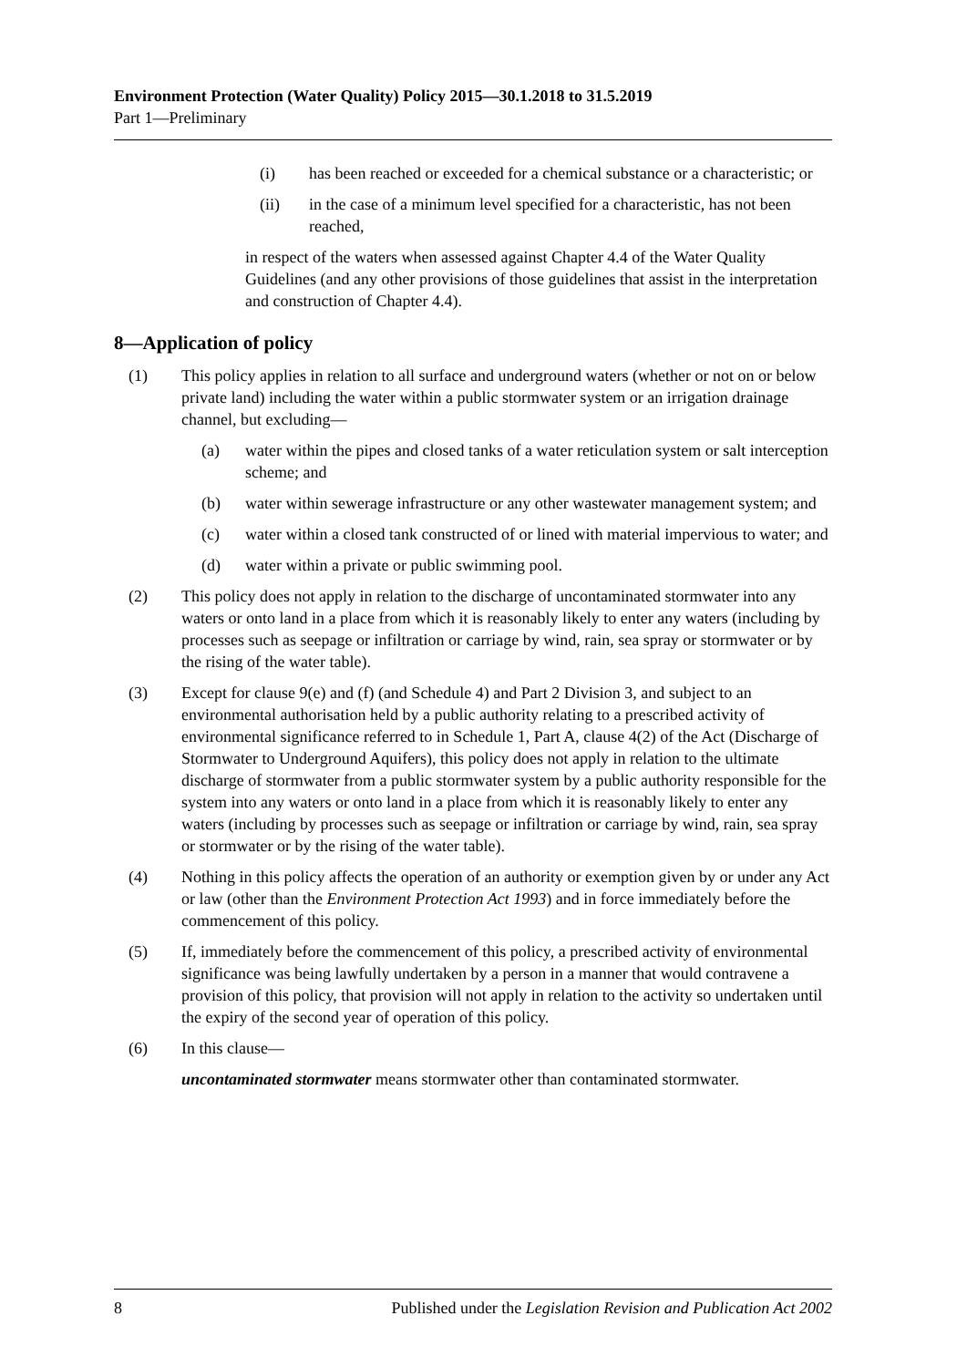Environment Protection (Water Quality) Policy 2015—30.1.2018 to 31.5.2019
Part 1—Preliminary
(i) has been reached or exceeded for a chemical substance or a characteristic; or
(ii) in the case of a minimum level specified for a characteristic, has not been reached,
in respect of the waters when assessed against Chapter 4.4 of the Water Quality Guidelines (and any other provisions of those guidelines that assist in the interpretation and construction of Chapter 4.4).
8—Application of policy
(1) This policy applies in relation to all surface and underground waters (whether or not on or below private land) including the water within a public stormwater system or an irrigation drainage channel, but excluding—
(a) water within the pipes and closed tanks of a water reticulation system or salt interception scheme; and
(b) water within sewerage infrastructure or any other wastewater management system; and
(c) water within a closed tank constructed of or lined with material impervious to water; and
(d) water within a private or public swimming pool.
(2) This policy does not apply in relation to the discharge of uncontaminated stormwater into any waters or onto land in a place from which it is reasonably likely to enter any waters (including by processes such as seepage or infiltration or carriage by wind, rain, sea spray or stormwater or by the rising of the water table).
(3) Except for clause 9(e) and (f) (and Schedule 4) and Part 2 Division 3, and subject to an environmental authorisation held by a public authority relating to a prescribed activity of environmental significance referred to in Schedule 1, Part A, clause 4(2) of the Act (Discharge of Stormwater to Underground Aquifers), this policy does not apply in relation to the ultimate discharge of stormwater from a public stormwater system by a public authority responsible for the system into any waters or onto land in a place from which it is reasonably likely to enter any waters (including by processes such as seepage or infiltration or carriage by wind, rain, sea spray or stormwater or by the rising of the water table).
(4) Nothing in this policy affects the operation of an authority or exemption given by or under any Act or law (other than the Environment Protection Act 1993) and in force immediately before the commencement of this policy.
(5) If, immediately before the commencement of this policy, a prescribed activity of environmental significance was being lawfully undertaken by a person in a manner that would contravene a provision of this policy, that provision will not apply in relation to the activity so undertaken until the expiry of the second year of operation of this policy.
(6) In this clause—
uncontaminated stormwater means stormwater other than contaminated stormwater.
8 Published under the Legislation Revision and Publication Act 2002